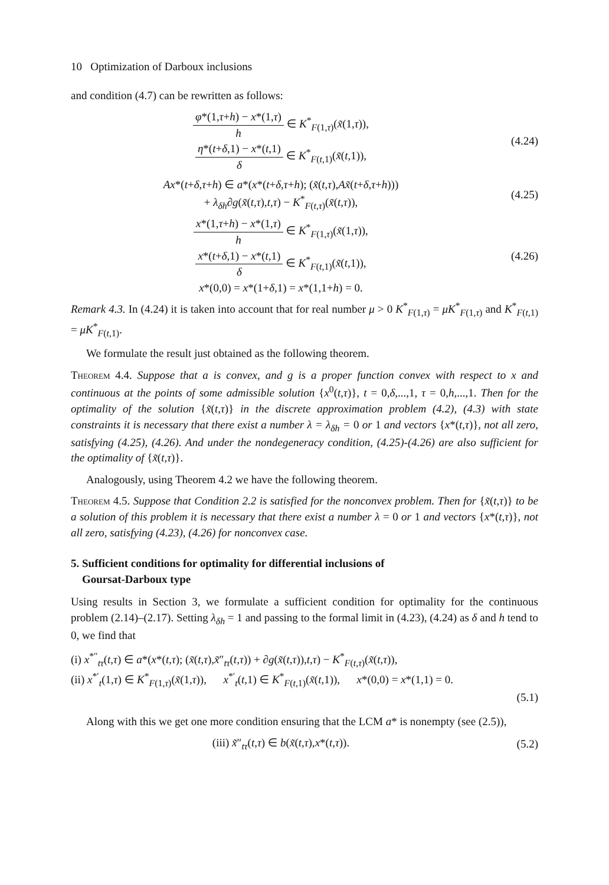10 Optimization of Darboux inclusions
and condition (4.7) can be rewritten as follows:
φ*(1,τ+h) − x*(1,τ) h ∈ K<sup>*</sup><sub>F(1,τ)</sub>(x̃(1,τ)),
η*(t+δ,1) − x*(t,1) δ ∈ K<sup>*</sup><sub>F(t,1)</sub>(x̃(t,1)),
(4.24)
Ax*(t+δ,τ+h) ∈ a*(x*(t+δ,τ+h); (x̃(t,τ),Ax̃(t+δ,τ+h)))
+ λ<sub>δh</sub>∂g(x̃(t,τ),t,τ) − K<sup>*</sup><sub>F(t,τ)</sub>(x̃(t,τ)),
(4.25)
x*(1,τ+h) − x*(1,τ) h ∈ K<sup>*</sup><sub>F(1,τ)</sub>(x̃(1,τ)),
x*(t+δ,1) − x*(t,1) δ ∈ K<sup>*</sup><sub>F(t,1)</sub>(x̃(t,1)),
x*(0,0) = x*(1+δ,1) = x*(1,1+h) = 0.
(4.26)
Remark 4.3. In (4.24) it is taken into account that for real number μ > 0 K<sup>*</sup><sub>F(1,τ)</sub> = μK<sup>*</sup><sub>F(1,τ)</sub> and K<sup>*</sup><sub>F(t,1)</sub> = μK<sup>*</sup><sub>F(t,1)</sub>.
We formulate the result just obtained as the following theorem.
Theorem 4.4. Suppose that a is convex, and g is a proper function convex with respect to x and continuous at the points of some admissible solution {x<sup>0</sup>(t,τ)}, t = 0,δ,...,1, τ = 0,h,...,1. Then for the optimality of the solution {x̃(t,τ)} in the discrete approximation problem (4.2), (4.3) with state constraints it is necessary that there exist a number λ = λ<sub>δh</sub> = 0 or 1 and vectors {x*(t,τ)}, not all zero, satisfying (4.25), (4.26). And under the nondegeneracy condition, (4.25)-(4.26) are also sufficient for the optimality of {x̃(t,τ)}.
Analogously, using Theorem 4.2 we have the following theorem.
Theorem 4.5. Suppose that Condition 2.2 is satisfied for the nonconvex problem. Then for {x̃(t,τ)} to be a solution of this problem it is necessary that there exist a number λ = 0 or 1 and vectors {x*(t,τ)}, not all zero, satisfying (4.23), (4.26) for nonconvex case.
5. Sufficient conditions for optimality for differential inclusions of
Goursat-Darboux type
Using results in Section 3, we formulate a sufficient condition for optimality for the continuous problem (2.14)–(2.17). Setting λ<sub>δh</sub> = 1 and passing to the formal limit in (4.23), (4.24) as δ and h tend to 0, we find that
(i) x<sup>*″</sup><sub>tτ</sub>(t,τ) ∈ a*(x*(t,τ); (x̃(t,τ),x̃″<sub>tτ</sub>(t,τ)) + ∂g(x̃(t,τ)),t,τ) − K<sup>*</sup><sub>F(t,τ)</sub>(x̃(t,τ)),
(ii) x<sup>*′</sup><sub>t</sub>(1,τ) ∈ K<sup>*</sup><sub>F(1,τ)</sub>(x̃(1,τ)), x<sup>*′</sup><sub>t</sub>(t,1) ∈ K<sup>*</sup><sub>F(t,1)</sub>(x̃(t,1)), x*(0,0) = x*(1,1) = 0.
(5.1)
Along with this we get one more condition ensuring that the LCM a* is nonempty (see (2.5)),
(iii) x̃″<sub>tτ</sub>(t,τ) ∈ b(x̃(t,τ),x*(t,τ)).
(5.2)